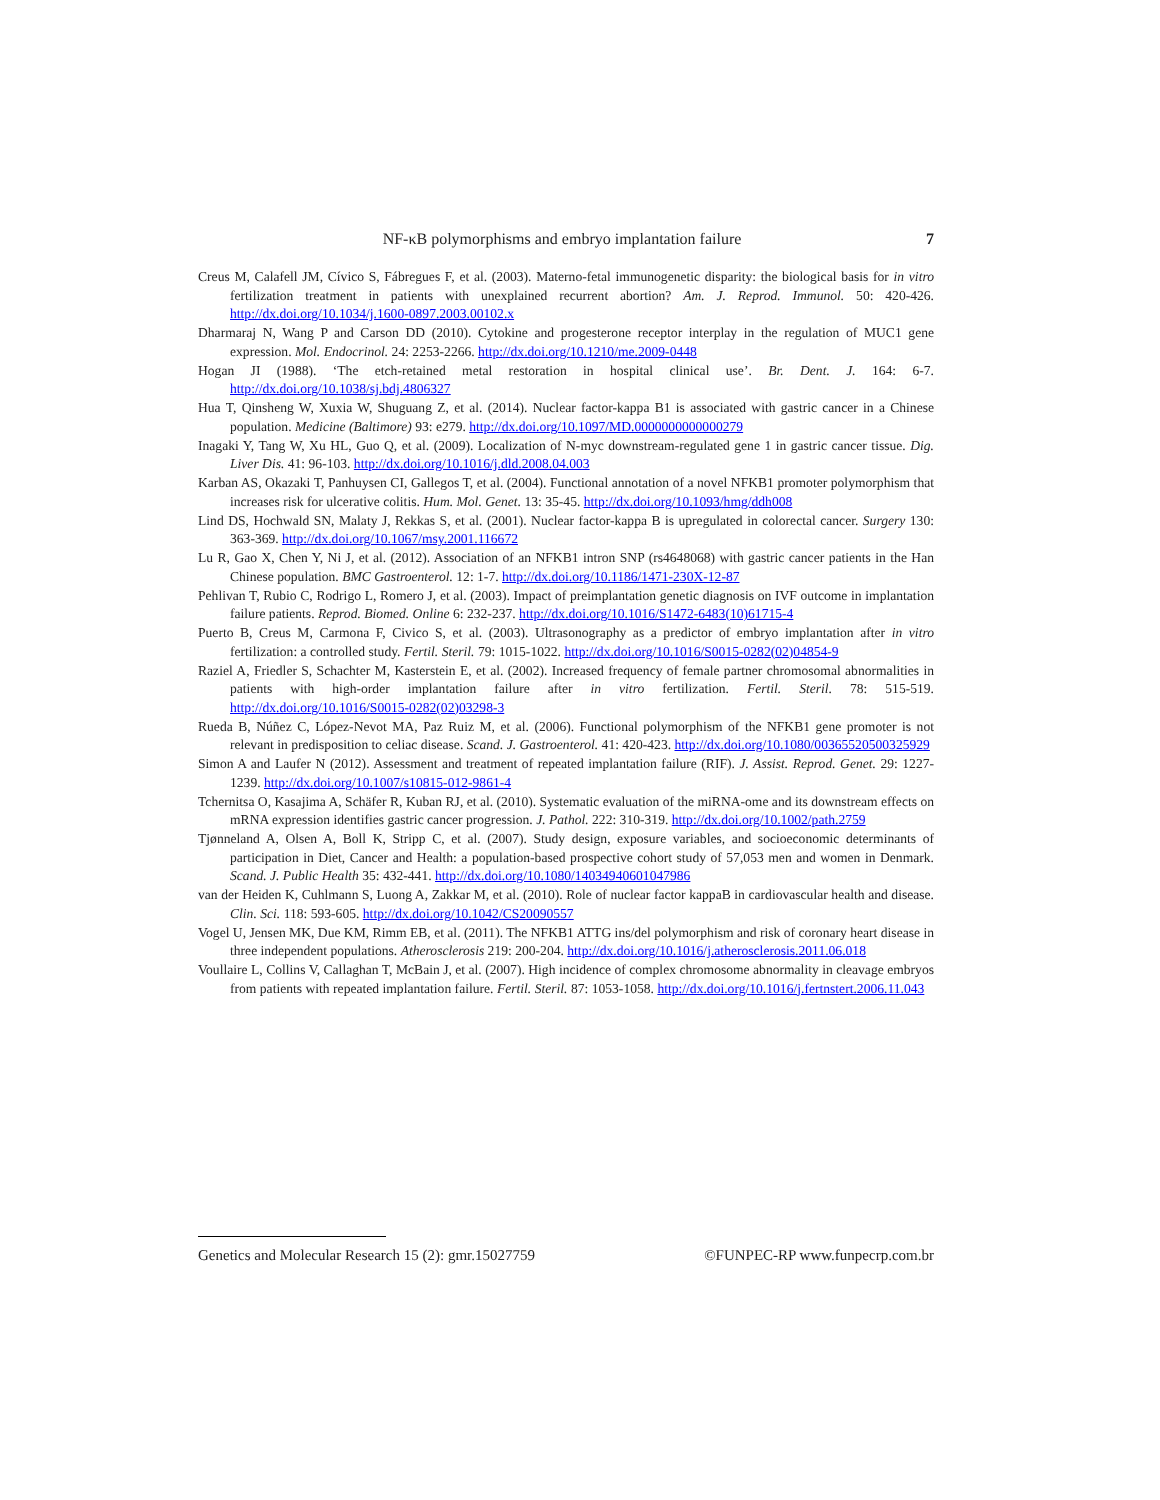NF-κB polymorphisms and embryo implantation failure 7
Creus M, Calafell JM, Cívico S, Fábregues F, et al. (2003). Materno-fetal immunogenetic disparity: the biological basis for in vitro fertilization treatment in patients with unexplained recurrent abortion? Am. J. Reprod. Immunol. 50: 420-426. http://dx.doi.org/10.1034/j.1600-0897.2003.00102.x
Dharmaraj N, Wang P and Carson DD (2010). Cytokine and progesterone receptor interplay in the regulation of MUC1 gene expression. Mol. Endocrinol. 24: 2253-2266. http://dx.doi.org/10.1210/me.2009-0448
Hogan JI (1988). ‘The etch-retained metal restoration in hospital clinical use’. Br. Dent. J. 164: 6-7. http://dx.doi.org/10.1038/sj.bdj.4806327
Hua T, Qinsheng W, Xuxia W, Shuguang Z, et al. (2014). Nuclear factor-kappa B1 is associated with gastric cancer in a Chinese population. Medicine (Baltimore) 93: e279. http://dx.doi.org/10.1097/MD.0000000000000279
Inagaki Y, Tang W, Xu HL, Guo Q, et al. (2009). Localization of N-myc downstream-regulated gene 1 in gastric cancer tissue. Dig. Liver Dis. 41: 96-103. http://dx.doi.org/10.1016/j.dld.2008.04.003
Karban AS, Okazaki T, Panhuysen CI, Gallegos T, et al. (2004). Functional annotation of a novel NFKB1 promoter polymorphism that increases risk for ulcerative colitis. Hum. Mol. Genet. 13: 35-45. http://dx.doi.org/10.1093/hmg/ddh008
Lind DS, Hochwald SN, Malaty J, Rekkas S, et al. (2001). Nuclear factor-kappa B is upregulated in colorectal cancer. Surgery 130: 363-369. http://dx.doi.org/10.1067/msy.2001.116672
Lu R, Gao X, Chen Y, Ni J, et al. (2012). Association of an NFKB1 intron SNP (rs4648068) with gastric cancer patients in the Han Chinese population. BMC Gastroenterol. 12: 1-7. http://dx.doi.org/10.1186/1471-230X-12-87
Pehlivan T, Rubio C, Rodrigo L, Romero J, et al. (2003). Impact of preimplantation genetic diagnosis on IVF outcome in implantation failure patients. Reprod. Biomed. Online 6: 232-237. http://dx.doi.org/10.1016/S1472-6483(10)61715-4
Puerto B, Creus M, Carmona F, Civico S, et al. (2003). Ultrasonography as a predictor of embryo implantation after in vitro fertilization: a controlled study. Fertil. Steril. 79: 1015-1022. http://dx.doi.org/10.1016/S0015-0282(02)04854-9
Raziel A, Friedler S, Schachter M, Kasterstein E, et al. (2002). Increased frequency of female partner chromosomal abnormalities in patients with high-order implantation failure after in vitro fertilization. Fertil. Steril. 78: 515-519. http://dx.doi.org/10.1016/S0015-0282(02)03298-3
Rueda B, Núñez C, López-Nevot MA, Paz Ruiz M, et al. (2006). Functional polymorphism of the NFKB1 gene promoter is not relevant in predisposition to celiac disease. Scand. J. Gastroenterol. 41: 420-423. http://dx.doi.org/10.1080/00365520500325929
Simon A and Laufer N (2012). Assessment and treatment of repeated implantation failure (RIF). J. Assist. Reprod. Genet. 29: 1227-1239. http://dx.doi.org/10.1007/s10815-012-9861-4
Tchernitsa O, Kasajima A, Schäfer R, Kuban RJ, et al. (2010). Systematic evaluation of the miRNA-ome and its downstream effects on mRNA expression identifies gastric cancer progression. J. Pathol. 222: 310-319. http://dx.doi.org/10.1002/path.2759
Tjønneland A, Olsen A, Boll K, Stripp C, et al. (2007). Study design, exposure variables, and socioeconomic determinants of participation in Diet, Cancer and Health: a population-based prospective cohort study of 57,053 men and women in Denmark. Scand. J. Public Health 35: 432-441. http://dx.doi.org/10.1080/14034940601047986
van der Heiden K, Cuhlmann S, Luong A, Zakkar M, et al. (2010). Role of nuclear factor kappaB in cardiovascular health and disease. Clin. Sci. 118: 593-605. http://dx.doi.org/10.1042/CS20090557
Vogel U, Jensen MK, Due KM, Rimm EB, et al. (2011). The NFKB1 ATTG ins/del polymorphism and risk of coronary heart disease in three independent populations. Atherosclerosis 219: 200-204. http://dx.doi.org/10.1016/j.atherosclerosis.2011.06.018
Voullaire L, Collins V, Callaghan T, McBain J, et al. (2007). High incidence of complex chromosome abnormality in cleavage embryos from patients with repeated implantation failure. Fertil. Steril. 87: 1053-1058. http://dx.doi.org/10.1016/j.fertnstert.2006.11.043
Genetics and Molecular Research 15 (2): gmr.15027759 ©FUNPEC-RP www.funpecrp.com.br